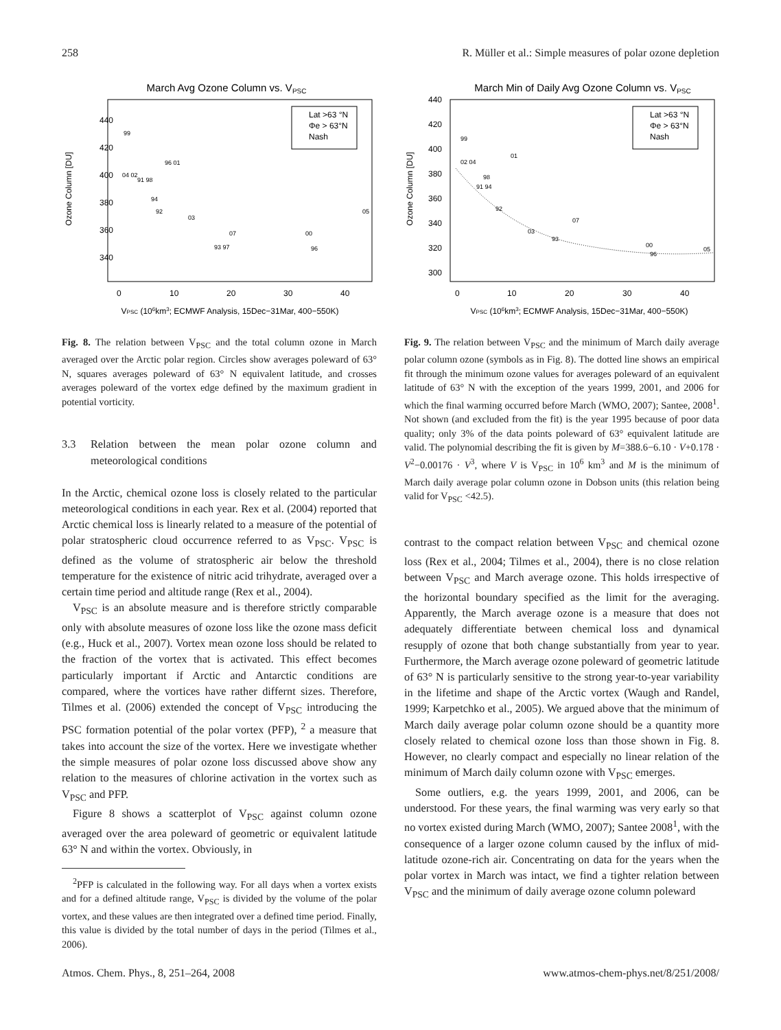258 R. Müller et al.: Simple measures of polar ozone depletion
March Avg Ozone Column vs. VPSC
Ozone Column [DU]
440
420
400
380
360
340
0
10
20
30
40
VPSC (106km3; ECMWF Analysis, 15Dec−31Mar, 400−550K)
Lat >63 °N
Φe > 63°N
Nash
04 02
99
96 01
91 98
94
92
03
07
00
93 97
96
05
Fig. 8. The relation between V<sub>PSC</sub> and the total column ozone in March averaged over the Arctic polar region. Circles show averages poleward of 63° N, squares averages poleward of 63° N equivalent latitude, and crosses averages poleward of the vortex edge defined by the maximum gradient in potential vorticity.
3.3 Relation between the mean polar ozone column and meteorological conditions
In the Arctic, chemical ozone loss is closely related to the particular meteorological conditions in each year. Rex et al. (2004) reported that Arctic chemical loss is linearly related to a measure of the potential of polar stratospheric cloud occurrence referred to as V<sub>PSC</sub>. V<sub>PSC</sub> is defined as the volume of stratospheric air below the threshold temperature for the existence of nitric acid trihydrate, averaged over a certain time period and altitude range (Rex et al., 2004).
V<sub>PSC</sub> is an absolute measure and is therefore strictly comparable only with absolute measures of ozone loss like the ozone mass deficit (e.g., Huck et al., 2007). Vortex mean ozone loss should be related to the fraction of the vortex that is activated. This effect becomes particularly important if Arctic and Antarctic conditions are compared, where the vortices have rather differnt sizes. Therefore, Tilmes et al. (2006) extended the concept of V<sub>PSC</sub> introducing the PSC formation potential of the polar vortex (PFP), <sup>2</sup> a measure that takes into account the size of the vortex. Here we investigate whether the simple measures of polar ozone loss discussed above show any relation to the measures of chlorine activation in the vortex such as V<sub>PSC</sub> and PFP.
Figure 8 shows a scatterplot of V<sub>PSC</sub> against column ozone averaged over the area poleward of geometric or equivalent latitude 63° N and within the vortex. Obviously, in
<sup>2</sup> PFP is calculated in the following way. For all days when a vortex exists and for a defined altitude range, V<sub>PSC</sub> is divided by the volume of the polar vortex, and these values are then integrated over a defined time period. Finally, this value is divided by the total number of days in the period (Tilmes et al., 2006).
March Min of Daily Avg Ozone Column vs. VPSC
Ozone Column [DU]
440
420
400
380
360
340
320
300
0
10
20
30
40
VPSC (106km3; ECMWF Analysis, 15Dec−31Mar, 400−550K)
Lat >63 °N
Φe > 63°N
Nash
99
02 04
01
98
91 94
92
03
07
93
00
96
05
Fig. 9. The relation between V<sub>PSC</sub> and the minimum of March daily average polar column ozone (symbols as in Fig. 8). The dotted line shows an empirical fit through the minimum ozone values for averages poleward of an equivalent latitude of 63° N with the exception of the years 1999, 2001, and 2006 for which the final warming occurred before March (WMO, 2007); Santee, 2008<sup>1</sup>. Not shown (and excluded from the fit) is the year 1995 because of poor data quality; only 3% of the data points poleward of 63° equivalent latitude are valid. The polynomial describing the fit is given by M=388.6−6.10 · V+0.178 · V<sup>2</sup>−0.00176 · V<sup>3</sup>, where V is V<sub>PSC</sub> in 10<sup>6</sup> km<sup>3</sup> and M is the minimum of March daily average polar column ozone in Dobson units (this relation being valid for V<sub>PSC</sub> <42.5).
contrast to the compact relation between V<sub>PSC</sub> and chemical ozone loss (Rex et al., 2004; Tilmes et al., 2004), there is no close relation between V<sub>PSC</sub> and March average ozone. This holds irrespective of the horizontal boundary specified as the limit for the averaging. Apparently, the March average ozone is a measure that does not adequately differentiate between chemical loss and dynamical resupply of ozone that both change substantially from year to year. Furthermore, the March average ozone poleward of geometric latitude of 63° N is particularly sensitive to the strong year-to-year variability in the lifetime and shape of the Arctic vortex (Waugh and Randel, 1999; Karpetchko et al., 2005). We argued above that the minimum of March daily average polar column ozone should be a quantity more closely related to chemical ozone loss than those shown in Fig. 8. However, no clearly compact and especially no linear relation of the minimum of March daily column ozone with V<sub>PSC</sub> emerges.
Some outliers, e.g. the years 1999, 2001, and 2006, can be understood. For these years, the final warming was very early so that no vortex existed during March (WMO, 2007); Santee 2008<sup>1</sup>, with the consequence of a larger ozone column caused by the influx of mid-latitude ozone-rich air. Concentrating on data for the years when the polar vortex in March was intact, we find a tighter relation between V<sub>PSC</sub> and the minimum of daily average ozone column poleward
Atmos. Chem. Phys., 8, 251–264, 2008 www.atmos-chem-phys.net/8/251/2008/